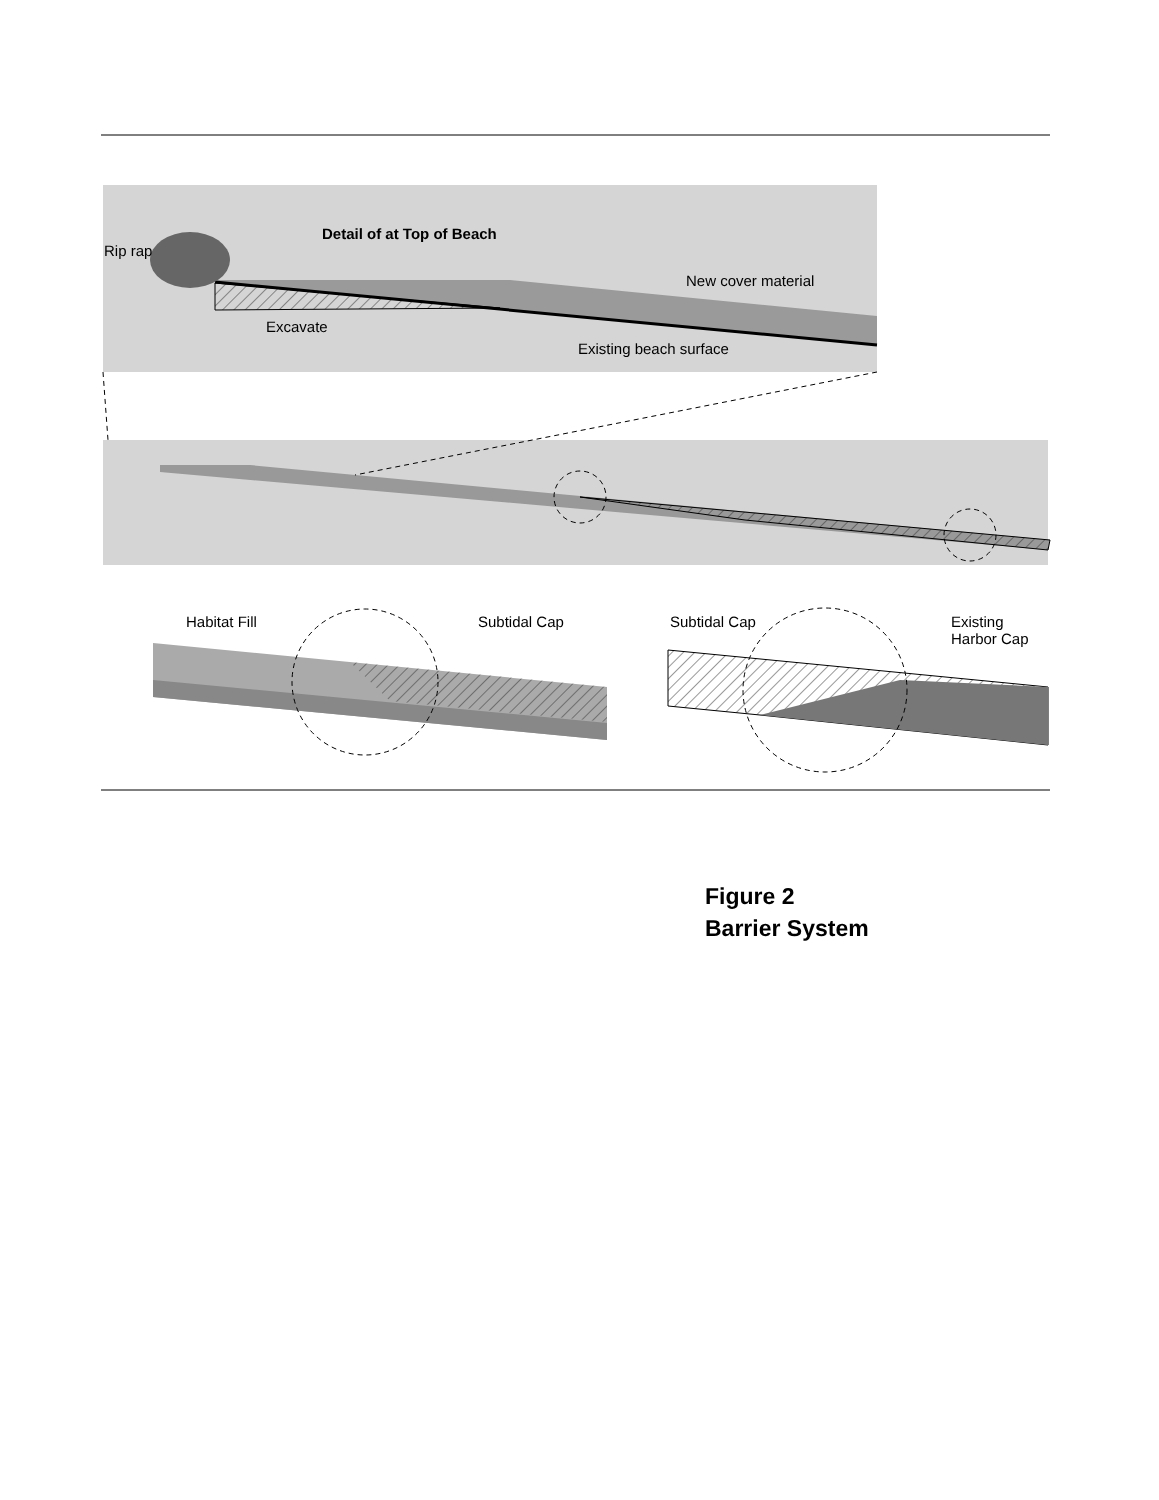Rip rap
Detail of at Top of Beach
New cover material
Excavate
Existing beach surface
Habitat Fill Subtidal Cap Subtidal Cap
Existing
Harbor Cap
Figure 2
Barrier System